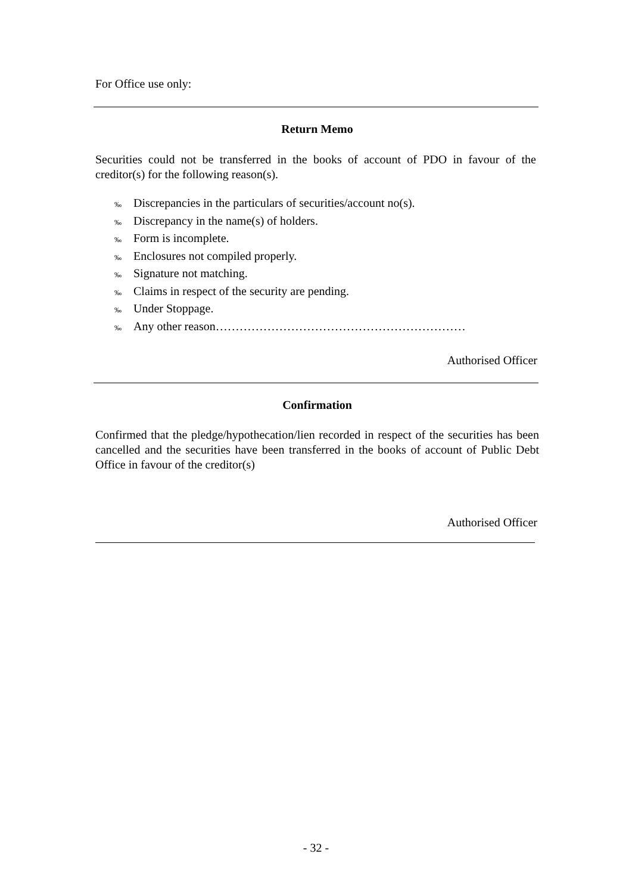For Office use only:
Return Memo
Securities could not be transferred in the books of account of PDO in favour of the creditor(s) for the following reason(s).
‰ Discrepancies in the particulars of securities/account no(s).
‰ Discrepancy in the name(s) of holders.
‰ Form is incomplete.
‰ Enclosures not compiled properly.
‰ Signature not matching.
‰ Claims in respect of the security are pending.
‰ Under Stoppage.
‰ Any other reason………………………………………………………
Authorised Officer
Confirmation
Confirmed that the pledge/hypothecation/lien recorded in respect of the securities has been cancelled and the securities have been transferred in the books of account of Public Debt Office in favour of the creditor(s)
Authorised Officer
- 32 -